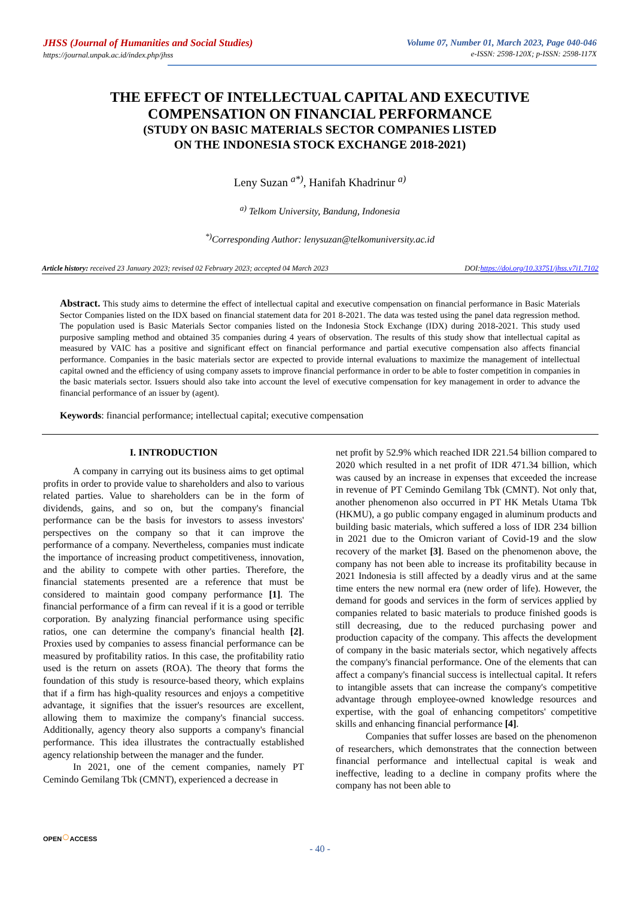JHSS (Journal of Humanities and Social Studies)
https://journal.unpak.ac.id/index.php/jhss
Volume 07, Number 01, March 2023, Page 040-046
e-ISSN: 2598-120X; p-ISSN: 2598-117X
THE EFFECT OF INTELLECTUAL CAPITAL AND EXECUTIVE
COMPENSATION ON FINANCIAL PERFORMANCE
(STUDY ON BASIC MATERIALS SECTOR COMPANIES LISTED
ON THE INDONESIA STOCK EXCHANGE 2018-2021)
Leny Suzan <sup>a*)</sup>, Hanifah Khadrinur <sup>a)</sup>
<sup>a)</sup> Telkom University, Bandung, Indonesia
<sup>*)</sup> Corresponding Author: lenysuzan@telkomuniversity.ac.id
Article history: received 23 January 2023; revised 02 February 2023; accepted 04 March 2023 DOI:https://doi.org/10.33751/jhss.v7i1.7102
Abstract. This study aims to determine the effect of intellectual capital and executive compensation on financial performance in Basic Materials Sector Companies listed on the IDX based on financial statement data for 201 8-2021. The data was tested using the panel data regression method. The population used is Basic Materials Sector companies listed on the Indonesia Stock Exchange (IDX) during 2018-2021. This study used purposive sampling method and obtained 35 companies during 4 years of observation. The results of this study show that intellectual capital as measured by VAIC has a positive and significant effect on financial performance and partial executive compensation also affects financial performance. Companies in the basic materials sector are expected to provide internal evaluations to maximize the management of intellectual capital owned and the efficiency of using company assets to improve financial performance in order to be able to foster competition in companies in the basic materials sector. Issuers should also take into account the level of executive compensation for key management in order to advance the financial performance of an issuer by (agent).
Keywords: financial performance; intellectual capital; executive compensation
I. INTRODUCTION
A company in carrying out its business aims to get optimal profits in order to provide value to shareholders and also to various related parties. Value to shareholders can be in the form of dividends, gains, and so on, but the company's financial performance can be the basis for investors to assess investors' perspectives on the company so that it can improve the performance of a company. Nevertheless, companies must indicate the importance of increasing product competitiveness, innovation, and the ability to compete with other parties. Therefore, the financial statements presented are a reference that must be considered to maintain good company performance [1]. The financial performance of a firm can reveal if it is a good or terrible corporation. By analyzing financial performance using specific ratios, one can determine the company's financial health [2]. Proxies used by companies to assess financial performance can be measured by profitability ratios. In this case, the profitability ratio used is the return on assets (ROA). The theory that forms the foundation of this study is resource-based theory, which explains that if a firm has high-quality resources and enjoys a competitive advantage, it signifies that the issuer's resources are excellent, allowing them to maximize the company's financial success. Additionally, agency theory also supports a company's financial performance. This idea illustrates the contractually established agency relationship between the manager and the funder.
In 2021, one of the cement companies, namely PT Cemindo Gemilang Tbk (CMNT), experienced a decrease in
net profit by 52.9% which reached IDR 221.54 billion compared to 2020 which resulted in a net profit of IDR 471.34 billion, which was caused by an increase in expenses that exceeded the increase in revenue of PT Cemindo Gemilang Tbk (CMNT). Not only that, another phenomenon also occurred in PT HK Metals Utama Tbk (HKMU), a go public company engaged in aluminum products and building basic materials, which suffered a loss of IDR 234 billion in 2021 due to the Omicron variant of Covid-19 and the slow recovery of the market [3]. Based on the phenomenon above, the company has not been able to increase its profitability because in 2021 Indonesia is still affected by a deadly virus and at the same time enters the new normal era (new order of life). However, the demand for goods and services in the form of services applied by companies related to basic materials to produce finished goods is still decreasing, due to the reduced purchasing power and production capacity of the company. This affects the development of company in the basic materials sector, which negatively affects the company's financial performance. One of the elements that can affect a company's financial success is intellectual capital. It refers to intangible assets that can increase the company's competitive advantage through employee-owned knowledge resources and expertise, with the goal of enhancing competitors' competitive skills and enhancing financial performance [4].
Companies that suffer losses are based on the phenomenon of researchers, which demonstrates that the connection between financial performance and intellectual capital is weak and ineffective, leading to a decline in company profits where the company has not been able to
OPEN○ACCESS
- 40 -